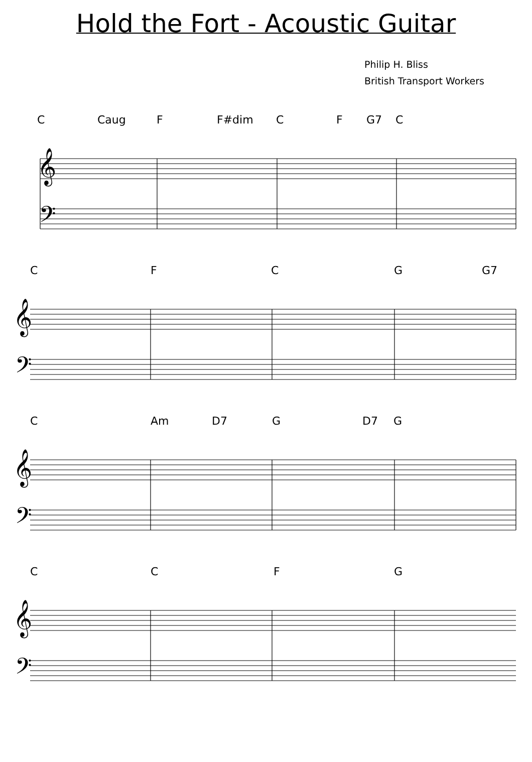Hold the Fort - Acoustic Guitar
Philip H. Bliss
British Transport Workers
C Caug F F#dim CF G7 C
𝄞
𝄢
CFCG G7
𝄞
𝄢
C Am D7 G D7 G
𝄞
𝄢
CCFG
𝄞
𝄢